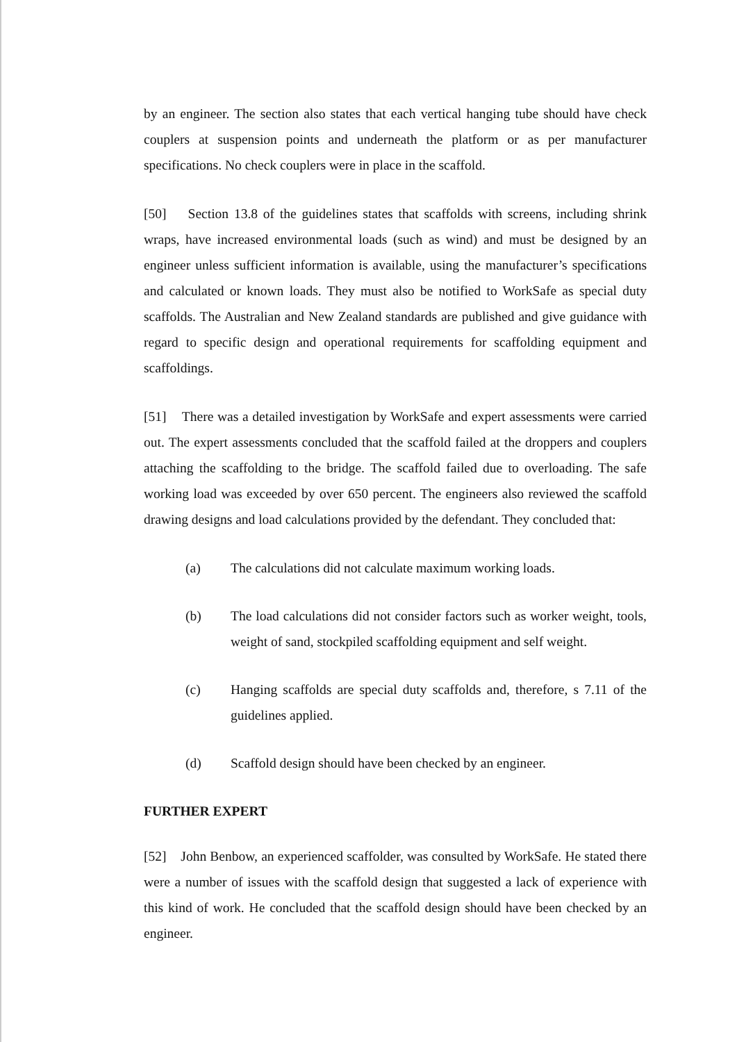by an engineer. The section also states that each vertical hanging tube should have check couplers at suspension points and underneath the platform or as per manufacturer specifications. No check couplers were in place in the scaffold.
[50] Section 13.8 of the guidelines states that scaffolds with screens, including shrink wraps, have increased environmental loads (such as wind) and must be designed by an engineer unless sufficient information is available, using the manufacturer’s specifications and calculated or known loads. They must also be notified to WorkSafe as special duty scaffolds. The Australian and New Zealand standards are published and give guidance with regard to specific design and operational requirements for scaffolding equipment and scaffoldings.
[51] There was a detailed investigation by WorkSafe and expert assessments were carried out. The expert assessments concluded that the scaffold failed at the droppers and couplers attaching the scaffolding to the bridge. The scaffold failed due to overloading. The safe working load was exceeded by over 650 percent. The engineers also reviewed the scaffold drawing designs and load calculations provided by the defendant. They concluded that:
(a) The calculations did not calculate maximum working loads.
(b) The load calculations did not consider factors such as worker weight, tools, weight of sand, stockpiled scaffolding equipment and self weight.
(c) Hanging scaffolds are special duty scaffolds and, therefore, s 7.11 of the guidelines applied.
(d) Scaffold design should have been checked by an engineer.
FURTHER EXPERT
[52] John Benbow, an experienced scaffolder, was consulted by WorkSafe. He stated there were a number of issues with the scaffold design that suggested a lack of experience with this kind of work. He concluded that the scaffold design should have been checked by an engineer.